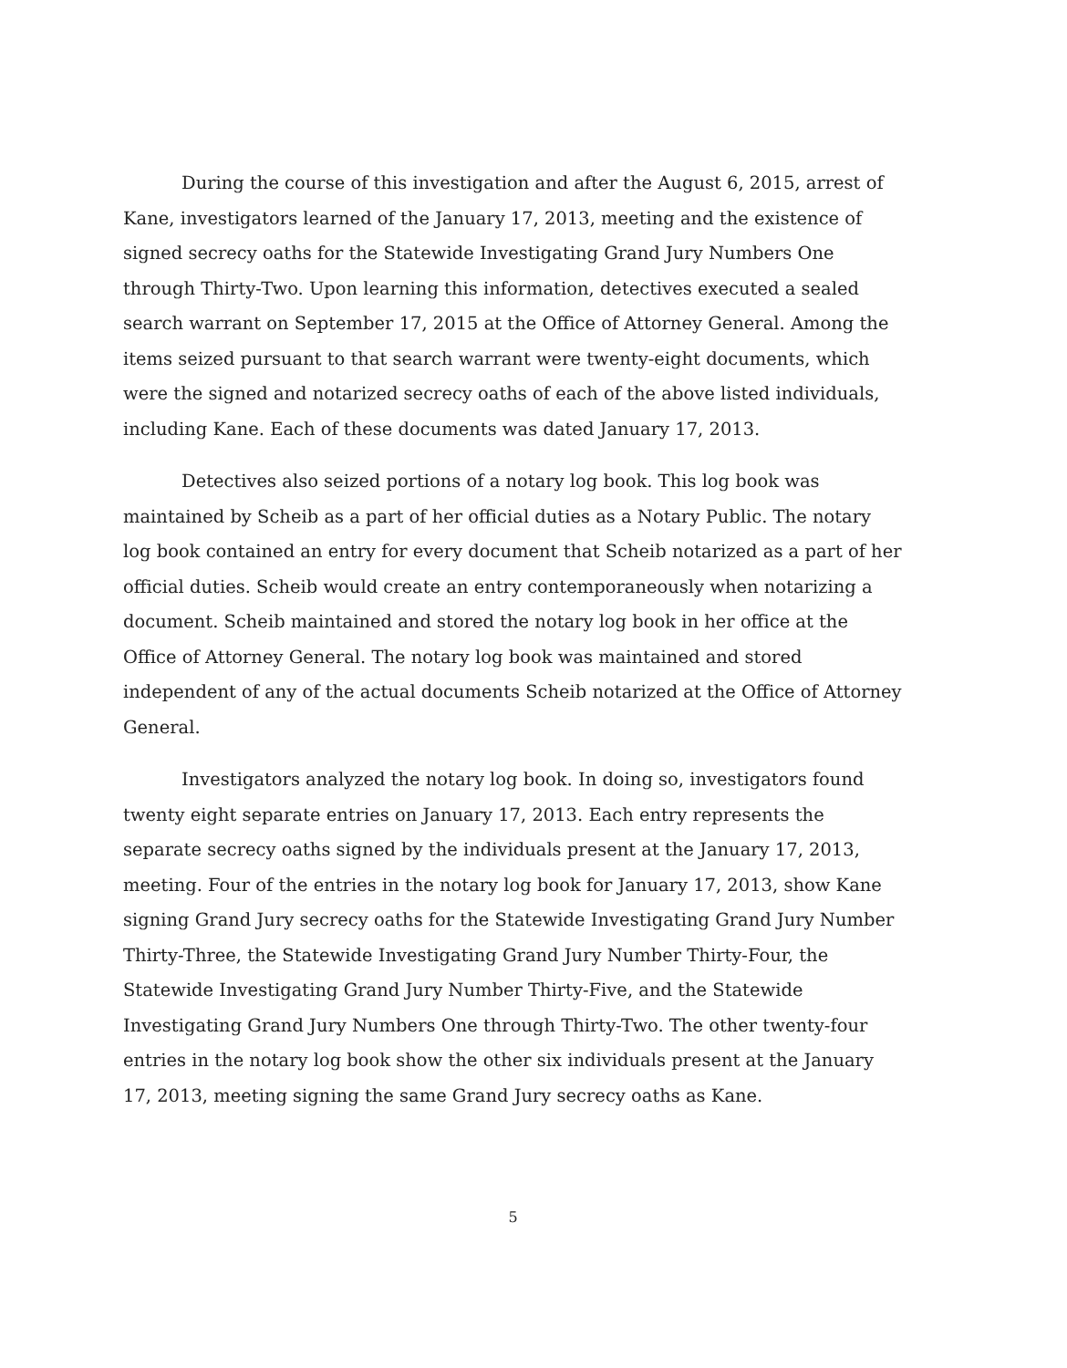During the course of this investigation and after the August 6, 2015, arrest of Kane, investigators learned of the January 17, 2013, meeting and the existence of signed secrecy oaths for the Statewide Investigating Grand Jury Numbers One through Thirty-Two. Upon learning this information, detectives executed a sealed search warrant on September 17, 2015 at the Office of Attorney General. Among the items seized pursuant to that search warrant were twenty-eight documents, which were the signed and notarized secrecy oaths of each of the above listed individuals, including Kane. Each of these documents was dated January 17, 2013.
Detectives also seized portions of a notary log book. This log book was maintained by Scheib as a part of her official duties as a Notary Public. The notary log book contained an entry for every document that Scheib notarized as a part of her official duties. Scheib would create an entry contemporaneously when notarizing a document. Scheib maintained and stored the notary log book in her office at the Office of Attorney General. The notary log book was maintained and stored independent of any of the actual documents Scheib notarized at the Office of Attorney General.
Investigators analyzed the notary log book. In doing so, investigators found twenty eight separate entries on January 17, 2013. Each entry represents the separate secrecy oaths signed by the individuals present at the January 17, 2013, meeting. Four of the entries in the notary log book for January 17, 2013, show Kane signing Grand Jury secrecy oaths for the Statewide Investigating Grand Jury Number Thirty-Three, the Statewide Investigating Grand Jury Number Thirty-Four, the Statewide Investigating Grand Jury Number Thirty-Five, and the Statewide Investigating Grand Jury Numbers One through Thirty-Two. The other twenty-four entries in the notary log book show the other six individuals present at the January 17, 2013, meeting signing the same Grand Jury secrecy oaths as Kane.
5